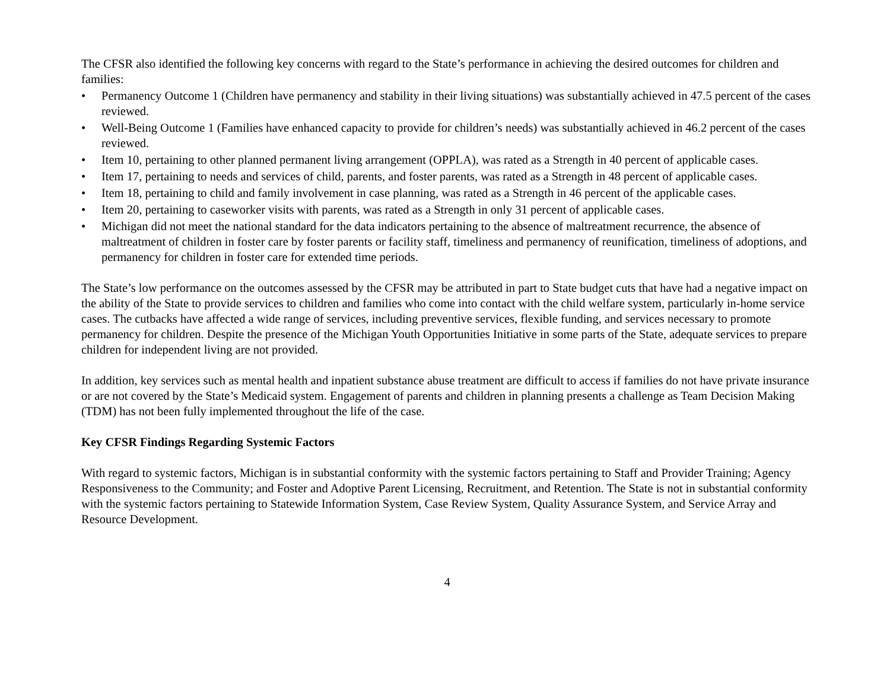The CFSR also identified the following key concerns with regard to the State’s performance in achieving the desired outcomes for children and families:
• Permanency Outcome 1 (Children have permanency and stability in their living situations) was substantially achieved in 47.5 percent of the cases reviewed.
• Well-Being Outcome 1 (Families have enhanced capacity to provide for children’s needs) was substantially achieved in 46.2 percent of the cases reviewed.
• Item 10, pertaining to other planned permanent living arrangement (OPPLA), was rated as a Strength in 40 percent of applicable cases.
• Item 17, pertaining to needs and services of child, parents, and foster parents, was rated as a Strength in 48 percent of applicable cases.
• Item 18, pertaining to child and family involvement in case planning, was rated as a Strength in 46 percent of the applicable cases.
• Item 20, pertaining to caseworker visits with parents, was rated as a Strength in only 31 percent of applicable cases.
• Michigan did not meet the national standard for the data indicators pertaining to the absence of maltreatment recurrence, the absence of maltreatment of children in foster care by foster parents or facility staff, timeliness and permanency of reunification, timeliness of adoptions, and permanency for children in foster care for extended time periods.
The State’s low performance on the outcomes assessed by the CFSR may be attributed in part to State budget cuts that have had a negative impact on the ability of the State to provide services to children and families who come into contact with the child welfare system, particularly in-home service cases. The cutbacks have affected a wide range of services, including preventive services, flexible funding, and services necessary to promote permanency for children. Despite the presence of the Michigan Youth Opportunities Initiative in some parts of the State, adequate services to prepare children for independent living are not provided.
In addition, key services such as mental health and inpatient substance abuse treatment are difficult to access if families do not have private insurance or are not covered by the State’s Medicaid system. Engagement of parents and children in planning presents a challenge as Team Decision Making (TDM) has not been fully implemented throughout the life of the case.
Key CFSR Findings Regarding Systemic Factors
With regard to systemic factors, Michigan is in substantial conformity with the systemic factors pertaining to Staff and Provider Training; Agency Responsiveness to the Community; and Foster and Adoptive Parent Licensing, Recruitment, and Retention. The State is not in substantial conformity with the systemic factors pertaining to Statewide Information System, Case Review System, Quality Assurance System, and Service Array and Resource Development.
4